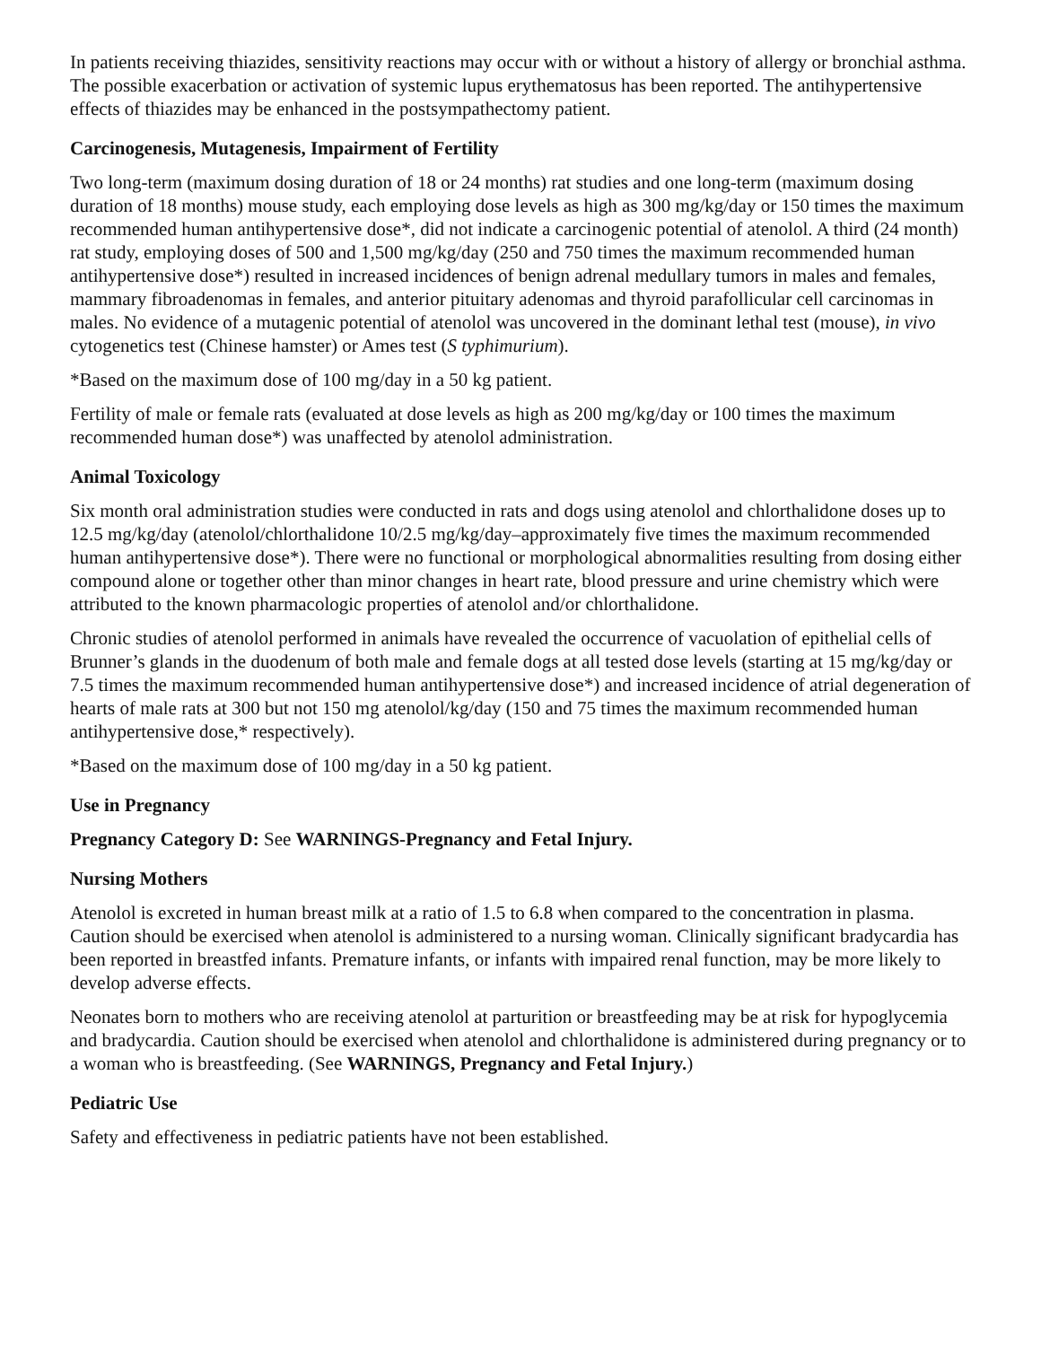In patients receiving thiazides, sensitivity reactions may occur with or without a history of allergy or bronchial asthma. The possible exacerbation or activation of systemic lupus erythematosus has been reported. The antihypertensive effects of thiazides may be enhanced in the postsympathectomy patient.
Carcinogenesis, Mutagenesis, Impairment of Fertility
Two long-term (maximum dosing duration of 18 or 24 months) rat studies and one long-term (maximum dosing duration of 18 months) mouse study, each employing dose levels as high as 300 mg/kg/day or 150 times the maximum recommended human antihypertensive dose*, did not indicate a carcinogenic potential of atenolol. A third (24 month) rat study, employing doses of 500 and 1,500 mg/kg/day (250 and 750 times the maximum recommended human antihypertensive dose*) resulted in increased incidences of benign adrenal medullary tumors in males and females, mammary fibroadenomas in females, and anterior pituitary adenomas and thyroid parafollicular cell carcinomas in males. No evidence of a mutagenic potential of atenolol was uncovered in the dominant lethal test (mouse), in vivo cytogenetics test (Chinese hamster) or Ames test (S typhimurium).
*Based on the maximum dose of 100 mg/day in a 50 kg patient.
Fertility of male or female rats (evaluated at dose levels as high as 200 mg/kg/day or 100 times the maximum recommended human dose*) was unaffected by atenolol administration.
Animal Toxicology
Six month oral administration studies were conducted in rats and dogs using atenolol and chlorthalidone doses up to 12.5 mg/kg/day (atenolol/chlorthalidone 10/2.5 mg/kg/day–approximately five times the maximum recommended human antihypertensive dose*). There were no functional or morphological abnormalities resulting from dosing either compound alone or together other than minor changes in heart rate, blood pressure and urine chemistry which were attributed to the known pharmacologic properties of atenolol and/or chlorthalidone.
Chronic studies of atenolol performed in animals have revealed the occurrence of vacuolation of epithelial cells of Brunner’s glands in the duodenum of both male and female dogs at all tested dose levels (starting at 15 mg/kg/day or 7.5 times the maximum recommended human antihypertensive dose*) and increased incidence of atrial degeneration of hearts of male rats at 300 but not 150 mg atenolol/kg/day (150 and 75 times the maximum recommended human antihypertensive dose,* respectively).
*Based on the maximum dose of 100 mg/day in a 50 kg patient.
Use in Pregnancy
Pregnancy Category D: See WARNINGS-Pregnancy and Fetal Injury.
Nursing Mothers
Atenolol is excreted in human breast milk at a ratio of 1.5 to 6.8 when compared to the concentration in plasma. Caution should be exercised when atenolol is administered to a nursing woman. Clinically significant bradycardia has been reported in breastfed infants. Premature infants, or infants with impaired renal function, may be more likely to develop adverse effects.
Neonates born to mothers who are receiving atenolol at parturition or breastfeeding may be at risk for hypoglycemia and bradycardia. Caution should be exercised when atenolol and chlorthalidone is administered during pregnancy or to a woman who is breastfeeding. (See WARNINGS, Pregnancy and Fetal Injury.)
Pediatric Use
Safety and effectiveness in pediatric patients have not been established.